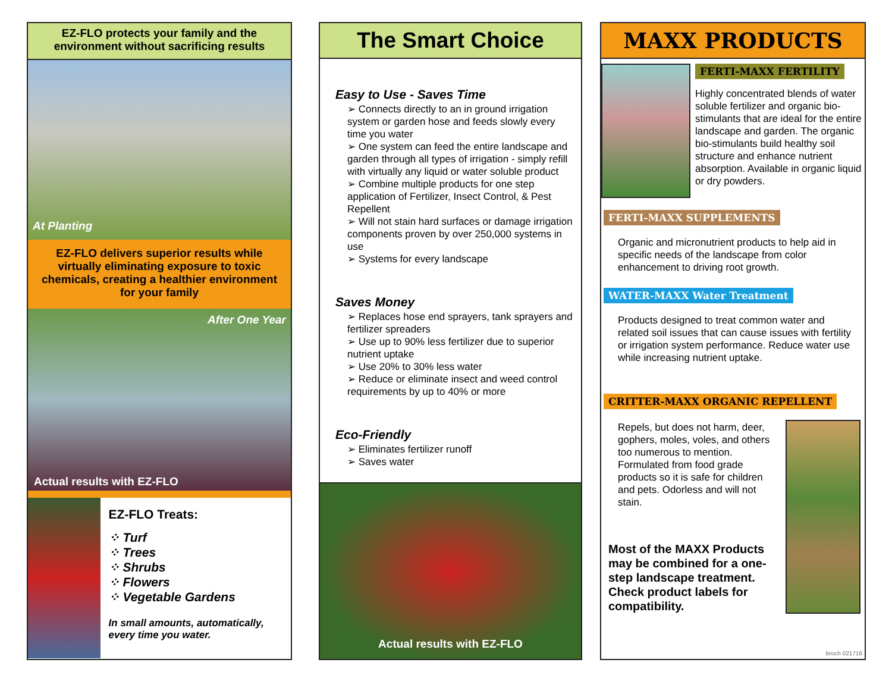EZ-FLO protects your family and the environment without sacrificing results
At Planting
EZ-FLO delivers superior results while virtually eliminating exposure to toxic chemicals, creating a healthier environment for your family
After One Year
Actual results with EZ-FLO
EZ-FLO Treats:
⁘ Turf
⁘ Trees
⁘ Shrubs
⁘ Flowers
⁘ Vegetable Gardens
In small amounts, automatically, every time you water.
The Smart Choice
Easy to Use - Saves Time
➢ Connects directly to an in ground irrigation system or garden hose and feeds slowly every time you water
➢ One system can feed the entire landscape and garden through all types of irrigation - simply refill with virtually any liquid or water soluble product
➢ Combine multiple products for one step application of Fertilizer, Insect Control, & Pest Repellent
➢ Will not stain hard surfaces or damage irrigation components proven by over 250,000 systems in use
➢ Systems for every landscape
Saves Money
➢ Replaces hose end sprayers, tank sprayers and fertilizer spreaders
➢ Use up to 90% less fertilizer due to superior nutrient uptake
➢ Use 20% to 30% less water
➢ Reduce or eliminate insect and weed control requirements by up to 40% or more
Eco-Friendly
➢ Eliminates fertilizer runoff
➢ Saves water
Actual results with EZ-FLO
MAXX PRODUCTS
FERTI-MAXX FERTILITY
Highly concentrated blends of water soluble fertilizer and organic bio-stimulants that are ideal for the entire landscape and garden. The organic bio-stimulants build healthy soil structure and enhance nutrient absorption. Available in organic liquid or dry powders.
FERTI-MAXX SUPPLEMENTS
Organic and micronutrient products to help aid in specific needs of the landscape from color enhancement to driving root growth.
WATER-MAXX Water Treatment
Products designed to treat common water and related soil issues that can cause issues with fertility or irrigation system performance. Reduce water use while increasing nutrient uptake.
CRITTER-MAXX ORGANIC REPELLENT
Repels, but does not harm, deer, gophers, moles, voles, and others too numerous to mention. Formulated from food grade products so it is safe for children and pets. Odorless and will not stain.
Most of the MAXX Products may be combined for a one-step landscape treatment. Check product labels for compatibility.
broch 021716